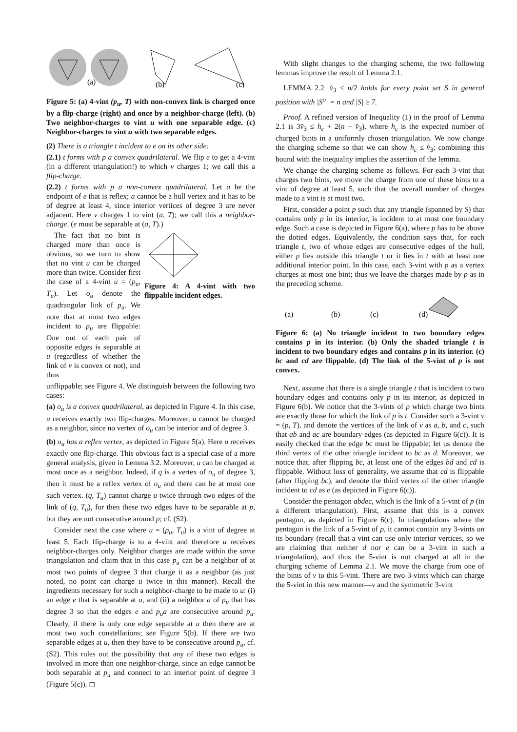(a)
(b)
(c)
Figure 5: (a) 4-vint (p<sub>u</sub>, T) with non-convex link is charged once by a flip-charge (right) and once by a neighbor-charge (left). (b) Two neighbor-charges to vint u with one separable edge. (c) Neighbor-charges to vint u with two separable edges.
(2) There is a triangle t incident to e on its other side:
(2.1) t forms with p a convex quadrilateral. We flip e to get a 4-vint (in a different triangulation!) to which v charges 1; we call this a flip-charge.
(2.2) t forms with p a non-convex quadrilateral. Let a be the endpoint of e that is reflex; a cannot be a hull vertex and it has to be of degree at least 4, since interior vertices of degree 3 are never adjacent. Here v charges 1 to vint (a, T); we call this a neighbor-charge. (e must be separable at (a, T).)
The fact that no bint is charged more than once is obvious, so we turn to show that no vint u can be charged more than twice. Consider first the case of a 4-vint u = (p<sub>u</sub>, T<sub>u</sub>). Let o<sub>u</sub> denote the quadrangular link of p<sub>u</sub>. We note that at most two edges incident to p<sub>u</sub> are flippable: One out of each pair of opposite edges is separable at u (regardless of whether the link of v is convex or not), and thus
Figure 4: A 4-vint with two flippable incident edges.
unflippable; see Figure 4. We distinguish between the following two cases:
(a) o<sub>u</sub> is a convex quadrilateral, as depicted in Figure 4. In this case, u receives exactly two flip-charges. Moreover, u cannot be charged as a neighbor, since no vertex of o<sub>u</sub> can be interior and of degree 3.
(b) o<sub>u</sub> has a reflex vertex, as depicted in Figure 5(a). Here u receives exactly one flip-charge. This obvious fact is a special case of a more general analysis, given in Lemma 3.2. Moreover, u can be charged at most once as a neighbor. Indeed, if q is a vertex of o<sub>u</sub> of degree 3, then it must be a reflex vertex of o<sub>u</sub> and there can be at most one such vertex. (q, T<sub>u</sub>) cannot charge u twice through two edges of the link of (q, T<sub>u</sub>), for then these two edges have to be separable at p, but they are not consecutive around p; cf. (S2).
Consider next the case where u = (p<sub>u</sub>, T<sub>u</sub>) is a vint of degree at least 5. Each flip-charge is to a 4-vint and therefore u receives neighbor-charges only. Neighbor charges are made within the same triangulation and claim that in this case p<sub>u</sub> can be a neighbor of at most two points of degree 3 that charge it as a neighbor (as just noted, no point can charge u twice in this manner). Recall the ingredients necessary for such a neighbor-charge to be made to u: (i) an edge e that is separable at u, and (ii) a neighbor a of p<sub>u</sub> that has degree 3 so that the edges e and p<sub>u</sub>a are consecutive around p<sub>u</sub>. Clearly, if there is only one edge separable at u then there are at most two such constellations; see Figure 5(b). If there are two separable edges at u, then they have to be consecutive around p<sub>u</sub>, cf. (S2). This rules out the possibility that any of these two edges is involved in more than one neighbor-charge, since an edge cannot be both separable at p<sub>u</sub> and connect to an interior point of degree 3 (Figure 5(c)). ◻
With slight changes to the charging scheme, the two following lemmas improve the result of Lemma 2.1.
LEMMA 2.2. v̂<sub>3</sub> ≤ n/2 holds for every point set S in general position with |S<sup>o</sup>| = n and |S| ≥ 7.
Proof. A refined version of Inequality (1) in the proof of Lemma 2.1 is 3v̂<sub>3</sub> ≤ h<sub>c</sub> + 2(n − v̂<sub>3</sub>), where h<sub>c</sub> is the expected number of charged bints in a uniformly chosen triangulation. We now change the charging scheme so that we can show h<sub>c</sub> ≤ v̂<sub>3</sub>; combining this bound with the inequality implies the assertion of the lemma.
We change the charging scheme as follows. For each 3-vint that charges two bints, we move the charge from one of these bints to a vint of degree at least 5, such that the overall number of charges made to a vint is at most two.
First, consider a point p such that any triangle (spanned by S) that contains only p in its interior, is incident to at most one boundary edge. Such a case is depicted in Figure 6(a), where p has to be above the dotted edges. Equivalently, the condition says that, for each triangle t, two of whose edges are consecutive edges of the hull, either p lies outside this triangle t or it lies in t with at least one additional interior point. In this case, each 3-vint with p as a vertex charges at most one bint; thus we leave the charges made by p as in the preceding scheme.
(a)
(b)
(c)
(d)
Figure 6: (a) No triangle incident to two boundary edges contains p in its interior. (b) Only the shaded triangle t is incident to two boundary edges and contains p in its interior. (c) bc and cd are flippable. (d) The link of the 5-vint of p is not convex.
Next, assume that there is a single triangle t that is incident to two boundary edges and contains only p in its interior, as depicted in Figure 6(b). We notice that the 3-vints of p which charge two bints are exactly those for which the link of p is t. Consider such a 3-vint v = (p, T), and denote the vertices of the link of v as a, b, and c, such that ab and ac are boundary edges (as depicted in Figure 6(c)). It is easily checked that the edge bc must be flippable; let us denote the third vertex of the other triangle incident to bc as d. Moreover, we notice that, after flipping bc, at least one of the edges bd and cd is flippable. Without loss of generality, we assume that cd is flippable (after flipping bc), and denote the third vertex of the other triangle incident to cd as e (as depicted in Figure 6(c)).
Consider the pentagon abdec, which is the link of a 5-vint of p (in a different triangulation). First, assume that this is a convex pentagon, as depicted in Figure 6(c). In triangulations where the pentagon is the link of a 5-vint of p, it cannot contain any 3-vints on its boundary (recall that a vint can use only interior vertices, so we are claiming that neither d nor e can be a 3-vint in such a triangulation), and thus the 5-vint is not charged at all in the charging scheme of Lemma 2.1. We move the charge from one of the bints of v to this 5-vint. There are two 3-vints which can charge the 5-vint in this new manner—v and the symmetric 3-vint